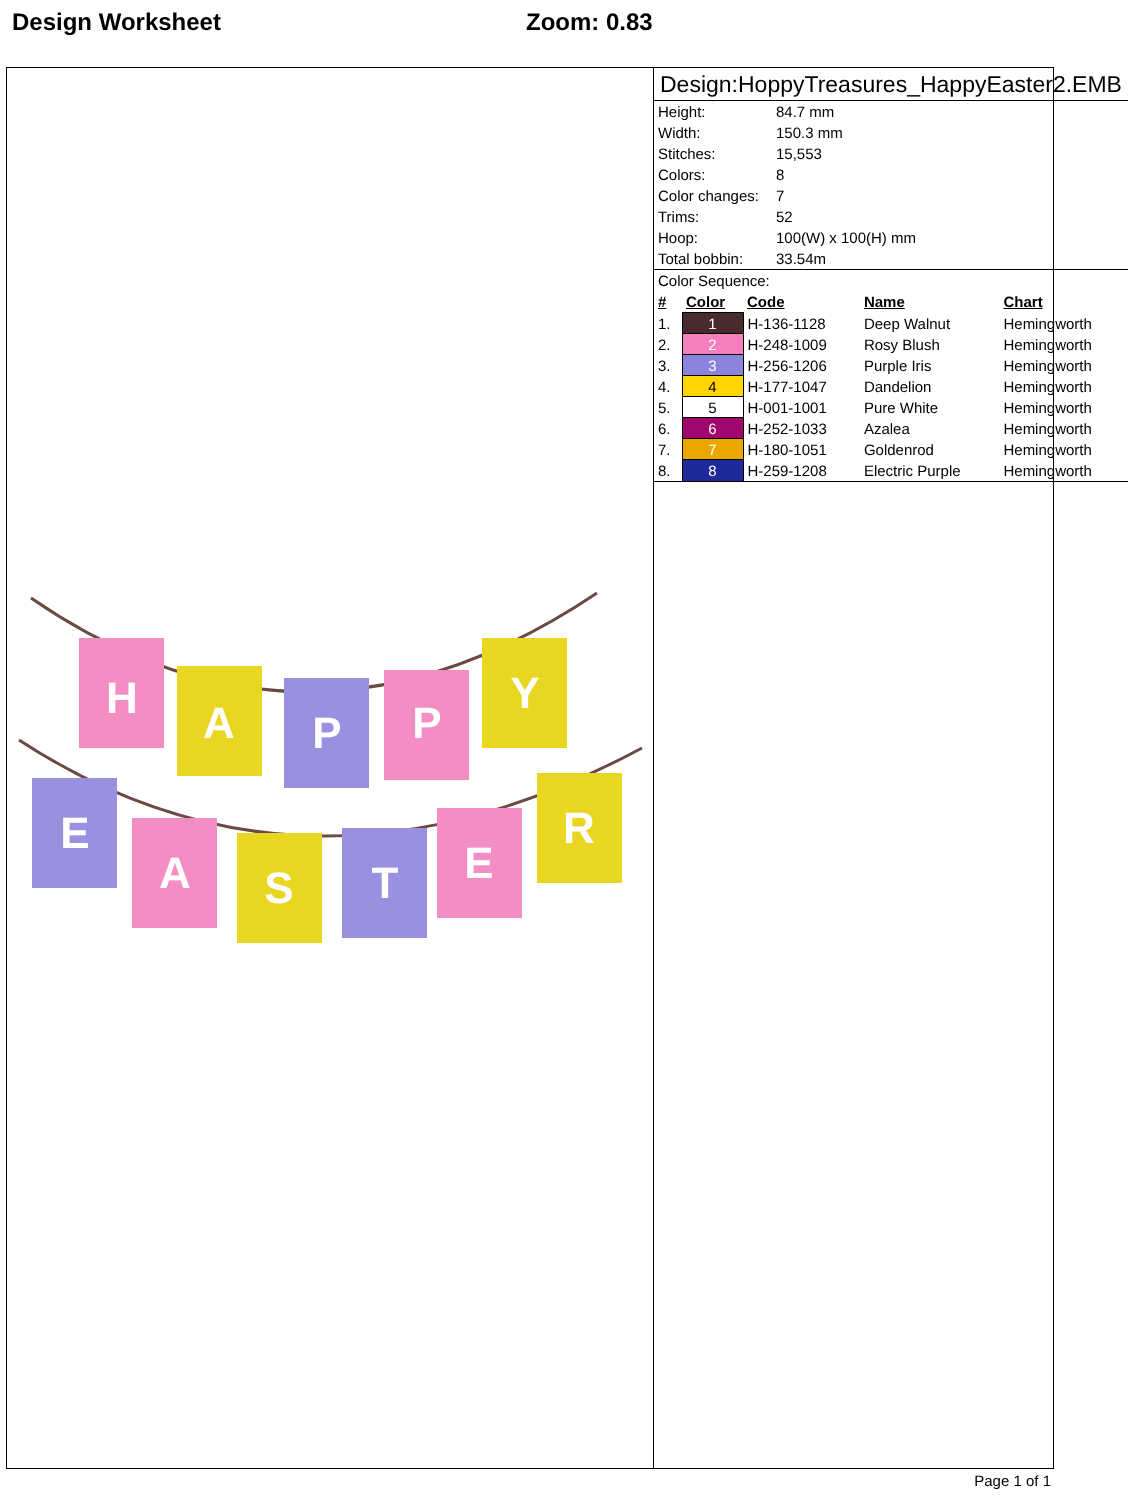Design Worksheet Zoom: 0.83
H
A
P
P
Y
E
A
S
T
E
R
Design:HoppyTreasures_HappyEaster2.EMB
| Height: | 84.7 mm |
| Width: | 150.3 mm |
| Stitches: | 15,553 |
| Colors: | 8 |
| Color changes: | 7 |
| Trims: | 52 |
| Hoop: | 100(W) x 100(H) mm |
| Total bobbin: | 33.54m |
Color Sequence:
| # | Color | Code | Name | Chart |
| --- | --- | --- | --- | --- |
| 1. | 1 | H-136-1128 | Deep Walnut | Hemingworth |
| 2. | 2 | H-248-1009 | Rosy Blush | Hemingworth |
| 3. | 3 | H-256-1206 | Purple Iris | Hemingworth |
| 4. | 4 | H-177-1047 | Dandelion | Hemingworth |
| 5. | 5 | H-001-1001 | Pure White | Hemingworth |
| 6. | 6 | H-252-1033 | Azalea | Hemingworth |
| 7. | 7 | H-180-1051 | Goldenrod | Hemingworth |
| 8. | 8 | H-259-1208 | Electric Purple | Hemingworth |
Page 1 of 1